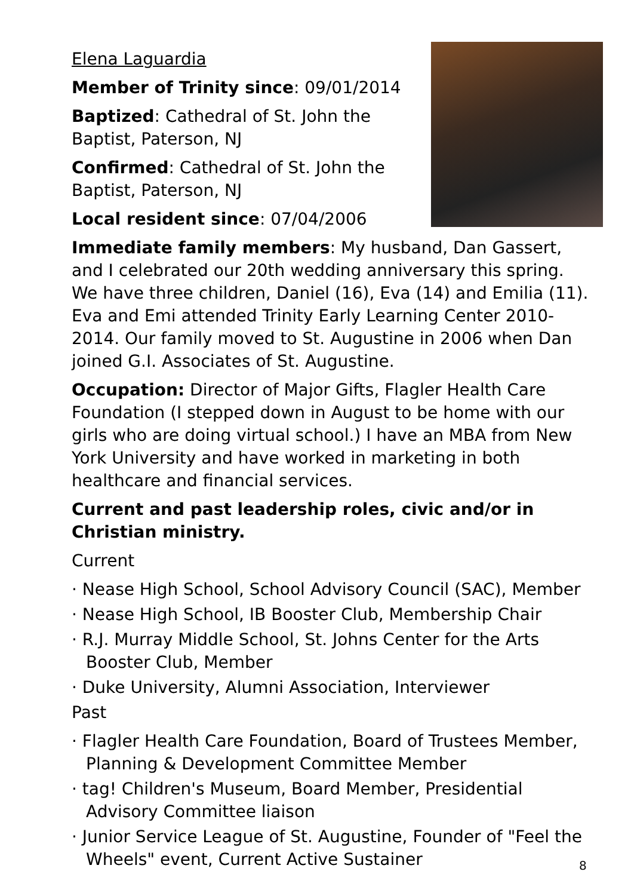Elena Laguardia
Member of Trinity since: 09/01/2014
Baptized: Cathedral of St. John the Baptist, Paterson, NJ
Confirmed: Cathedral of St. John the Baptist, Paterson, NJ
Local resident since: 07/04/2006
Immediate family members: My husband, Dan Gassert, and I celebrated our 20th wedding anniversary this spring. We have three children, Daniel (16), Eva (14) and Emilia (11). Eva and Emi attended Trinity Early Learning Center 2010-2014. Our family moved to St. Augustine in 2006 when Dan joined G.I. Associates of St. Augustine.
Occupation: Director of Major Gifts, Flagler Health Care Foundation (I stepped down in August to be home with our girls who are doing virtual school.) I have an MBA from New York University and have worked in marketing in both healthcare and financial services.
Current and past leadership roles, civic and/or in Christian ministry.
Current
· Nease High School, School Advisory Council (SAC), Member
· Nease High School, IB Booster Club, Membership Chair
· R.J. Murray Middle School, St. Johns Center for the Arts Booster Club, Member
· Duke University, Alumni Association, Interviewer
Past
· Flagler Health Care Foundation, Board of Trustees Member, Planning & Development Committee Member
· tag! Children's Museum, Board Member, Presidential Advisory Committee liaison
· Junior Service League of St. Augustine, Founder of "Feel the Wheels" event, Current Active Sustainer
8